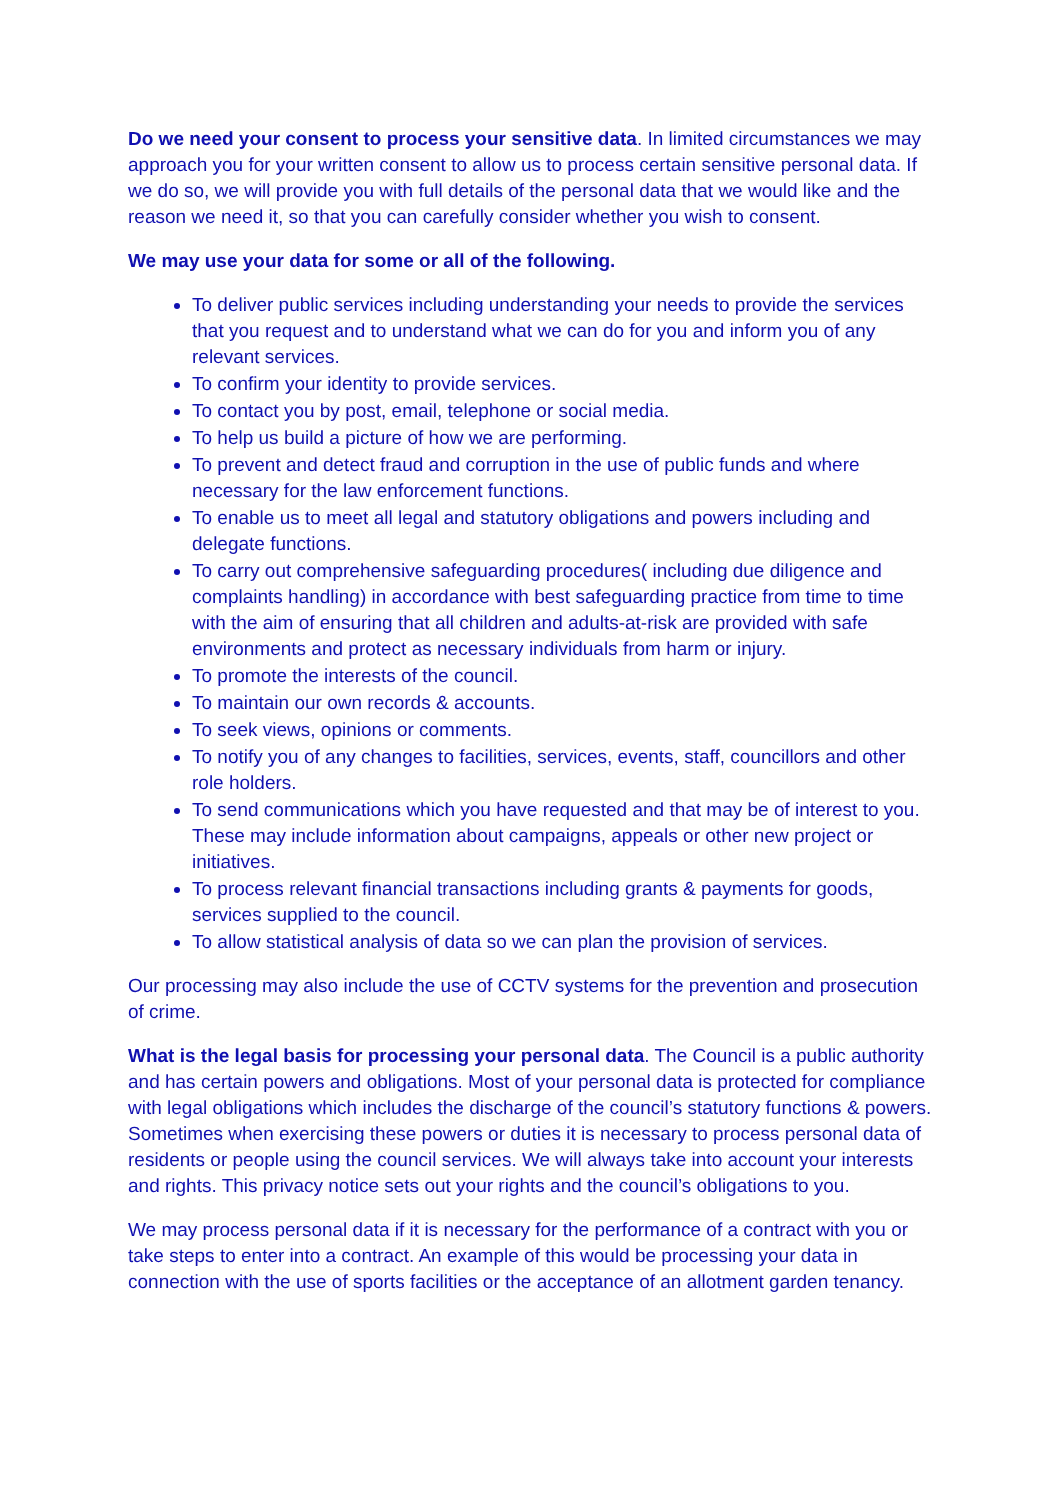Do we need your consent to process your sensitive data. In limited circumstances we may approach you for your written consent to allow us to process certain sensitive personal data. If we do so, we will provide you with full details of the personal data that we would like and the reason we need it, so that you can carefully consider whether you wish to consent.
We may use your data for some or all of the following.
To deliver public services including understanding your needs to provide the services that you request and to understand what we can do for you and inform you of any relevant services.
To confirm your identity to provide services.
To contact you by post, email, telephone or social media.
To help us build a picture of how we are performing.
To prevent and detect fraud and corruption in the use of public funds and where necessary for the law enforcement functions.
To enable us to meet all legal and statutory obligations and powers including and delegate functions.
To carry out comprehensive safeguarding procedures( including due diligence and complaints handling) in accordance with best safeguarding practice from time to time with the aim of ensuring that all children and adults-at-risk are provided with safe environments and protect as necessary individuals from harm or injury.
To promote the interests of the council.
To maintain our own records & accounts.
To seek views, opinions or comments.
To notify you of any changes to facilities, services, events, staff, councillors and other role holders.
To send communications which you have requested and that may be of interest to you. These may include information about campaigns, appeals or other new project or initiatives.
To process relevant financial transactions including grants & payments for goods, services supplied to the council.
To allow statistical analysis of data so we can plan the provision of services.
Our processing may also include the use of CCTV systems for the prevention and prosecution of crime.
What is the legal basis for processing your personal data. The Council is a public authority and has certain powers and obligations. Most of your personal data is protected for compliance with legal obligations which includes the discharge of the council’s statutory functions & powers. Sometimes when exercising these powers or duties it is necessary to process personal data of residents or people using the council services. We will always take into account your interests and rights. This privacy notice sets out your rights and the council’s obligations to you.
We may process personal data if it is necessary for the performance of a contract with you or take steps to enter into a contract. An example of this would be processing your data in connection with the use of sports facilities or the acceptance of an allotment garden tenancy.